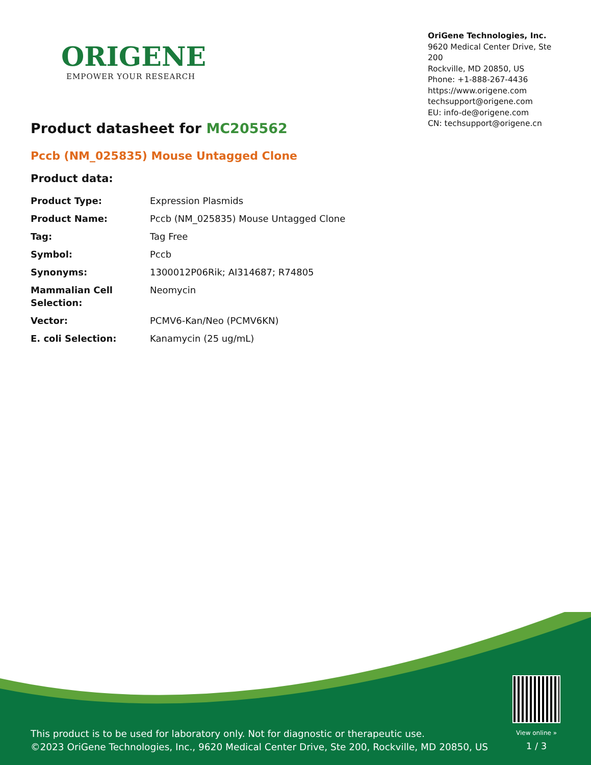ORIGENE
EMPOWER YOUR RESEARCH
OriGene Technologies, Inc.
9620 Medical Center Drive, Ste 200
Rockville, MD 20850, US
Phone: +1-888-267-4436
https://www.origene.com
techsupport@origene.com
EU: info-de@origene.com
CN: techsupport@origene.cn
Product datasheet for MC205562
Pccb (NM_025835) Mouse Untagged Clone
Product data:
| Product Type: | Expression Plasmids |
| Product Name: | Pccb (NM_025835) Mouse Untagged Clone |
| Tag: | Tag Free |
| Symbol: | Pccb |
| Synonyms: | 1300012P06Rik; AI314687; R74805 |
| Mammalian Cell Selection: | Neomycin |
| Vector: | PCMV6-Kan/Neo (PCMV6KN) |
| E. coli Selection: | Kanamycin (25 ug/mL) |
This product is to be used for laboratory only. Not for diagnostic or therapeutic use.
©2023 OriGene Technologies, Inc., 9620 Medical Center Drive, Ste 200, Rockville, MD 20850, US
View online »
1 / 3